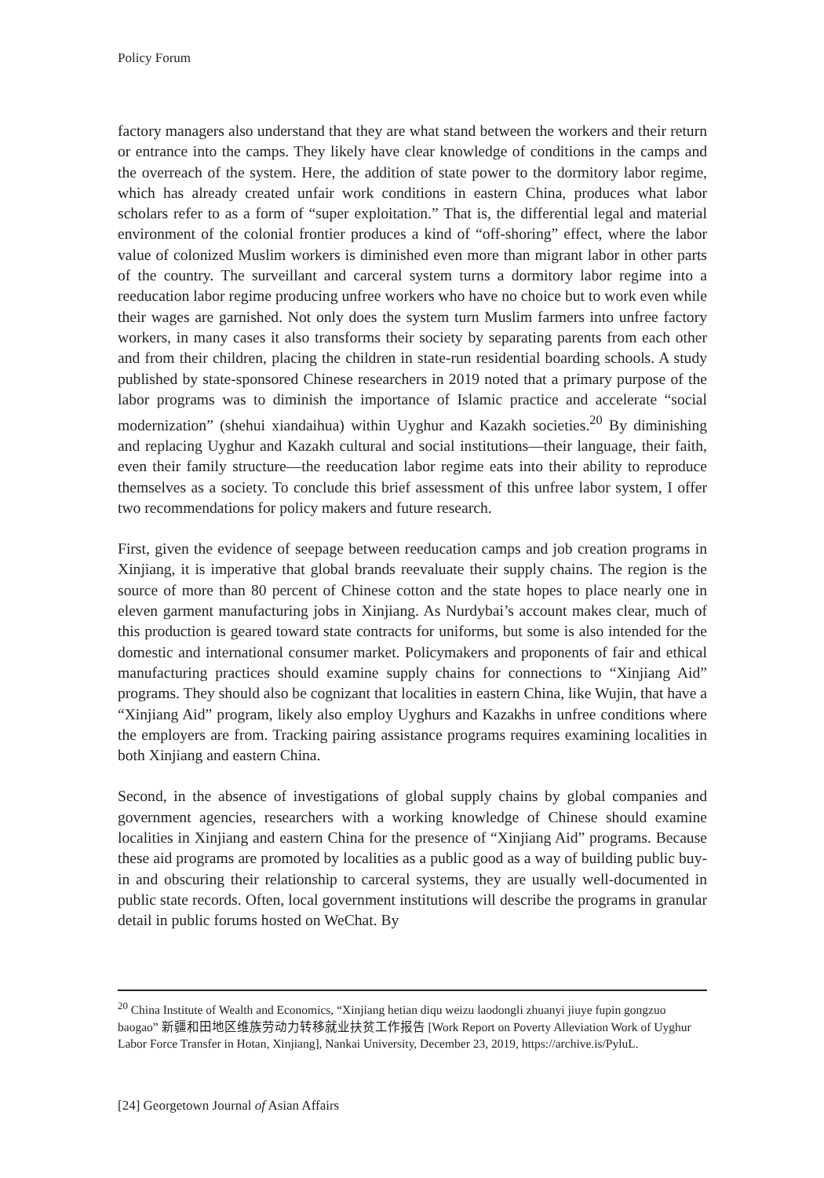Policy Forum
factory managers also understand that they are what stand between the workers and their return or entrance into the camps. They likely have clear knowledge of conditions in the camps and the overreach of the system. Here, the addition of state power to the dormitory labor regime, which has already created unfair work conditions in eastern China, produces what labor scholars refer to as a form of “super exploitation.” That is, the differential legal and material environment of the colonial frontier produces a kind of “off-shoring” effect, where the labor value of colonized Muslim workers is diminished even more than migrant labor in other parts of the country. The surveillant and carceral system turns a dormitory labor regime into a reeducation labor regime producing unfree workers who have no choice but to work even while their wages are garnished. Not only does the system turn Muslim farmers into unfree factory workers, in many cases it also transforms their society by separating parents from each other and from their children, placing the children in state-run residential boarding schools. A study published by state-sponsored Chinese researchers in 2019 noted that a primary purpose of the labor programs was to diminish the importance of Islamic practice and accelerate “social modernization” (shehui xiandaihua) within Uyghur and Kazakh societies.<sup>20</sup> By diminishing and replacing Uyghur and Kazakh cultural and social institutions—their language, their faith, even their family structure—the reeducation labor regime eats into their ability to reproduce themselves as a society. To conclude this brief assessment of this unfree labor system, I offer two recommendations for policy makers and future research.
First, given the evidence of seepage between reeducation camps and job creation programs in Xinjiang, it is imperative that global brands reevaluate their supply chains. The region is the source of more than 80 percent of Chinese cotton and the state hopes to place nearly one in eleven garment manufacturing jobs in Xinjiang. As Nurdybai’s account makes clear, much of this production is geared toward state contracts for uniforms, but some is also intended for the domestic and international consumer market. Policymakers and proponents of fair and ethical manufacturing practices should examine supply chains for connections to “Xinjiang Aid” programs. They should also be cognizant that localities in eastern China, like Wujin, that have a “Xinjiang Aid” program, likely also employ Uyghurs and Kazakhs in unfree conditions where the employers are from. Tracking pairing assistance programs requires examining localities in both Xinjiang and eastern China.
Second, in the absence of investigations of global supply chains by global companies and government agencies, researchers with a working knowledge of Chinese should examine localities in Xinjiang and eastern China for the presence of “Xinjiang Aid” programs. Because these aid programs are promoted by localities as a public good as a way of building public buy-in and obscuring their relationship to carceral systems, they are usually well-documented in public state records. Often, local government institutions will describe the programs in granular detail in public forums hosted on WeChat. By
<sup>20</sup> China Institute of Wealth and Economics, “Xinjiang hetian diqu weizu laodongli zhuanyi jiuye fupin gongzuo baogao” 新疆和田地区维族劳动力转移就业扶贫工作报告 [Work Report on Poverty Alleviation Work of Uyghur Labor Force Transfer in Hotan, Xinjiang], Nankai University, December 23, 2019, https://archive.is/PyluL.
[24] Georgetown Journal of Asian Affairs